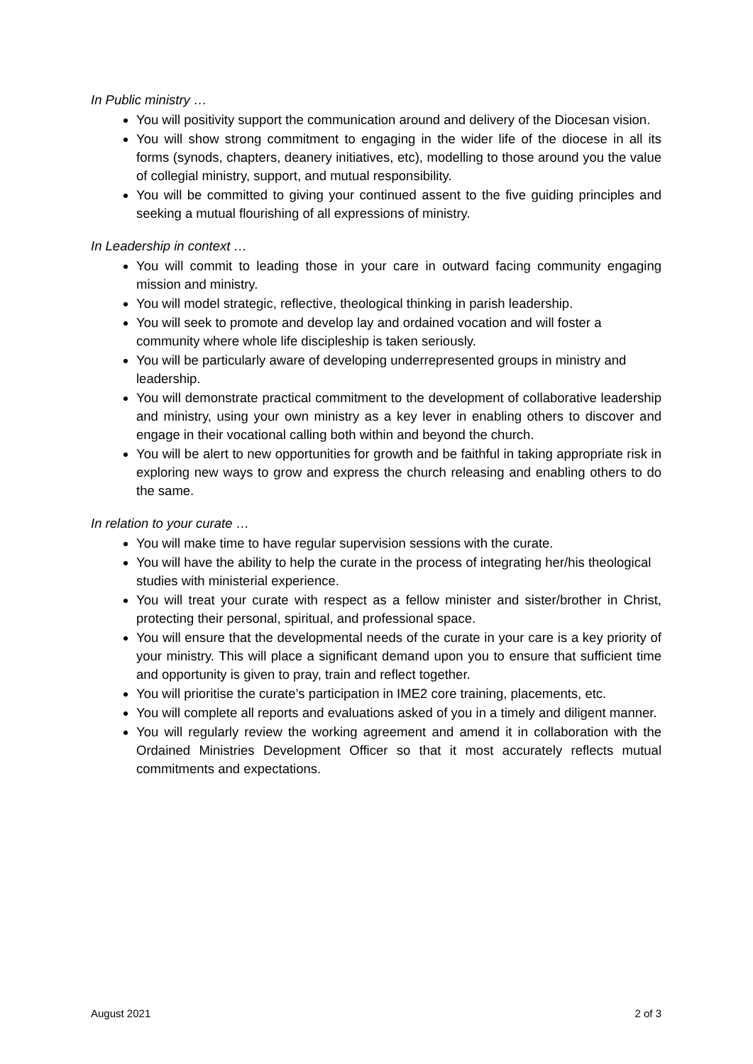In Public ministry …
You will positivity support the communication around and delivery of the Diocesan vision.
You will show strong commitment to engaging in the wider life of the diocese in all its forms (synods, chapters, deanery initiatives, etc), modelling to those around you the value of collegial ministry, support, and mutual responsibility.
You will be committed to giving your continued assent to the five guiding principles and seeking a mutual flourishing of all expressions of ministry.
In Leadership in context …
You will commit to leading those in your care in outward facing community engaging mission and ministry.
You will model strategic, reflective, theological thinking in parish leadership.
You will seek to promote and develop lay and ordained vocation and will foster a community where whole life discipleship is taken seriously.
You will be particularly aware of developing underrepresented groups in ministry and leadership.
You will demonstrate practical commitment to the development of collaborative leadership and ministry, using your own ministry as a key lever in enabling others to discover and engage in their vocational calling both within and beyond the church.
You will be alert to new opportunities for growth and be faithful in taking appropriate risk in exploring new ways to grow and express the church releasing and enabling others to do the same.
In relation to your curate …
You will make time to have regular supervision sessions with the curate.
You will have the ability to help the curate in the process of integrating her/his theological studies with ministerial experience.
You will treat your curate with respect as a fellow minister and sister/brother in Christ, protecting their personal, spiritual, and professional space.
You will ensure that the developmental needs of the curate in your care is a key priority of your ministry. This will place a significant demand upon you to ensure that sufficient time and opportunity is given to pray, train and reflect together.
You will prioritise the curate’s participation in IME2 core training, placements, etc.
You will complete all reports and evaluations asked of you in a timely and diligent manner.
You will regularly review the working agreement and amend it in collaboration with the Ordained Ministries Development Officer so that it most accurately reflects mutual commitments and expectations.
August 2021 2 of 3